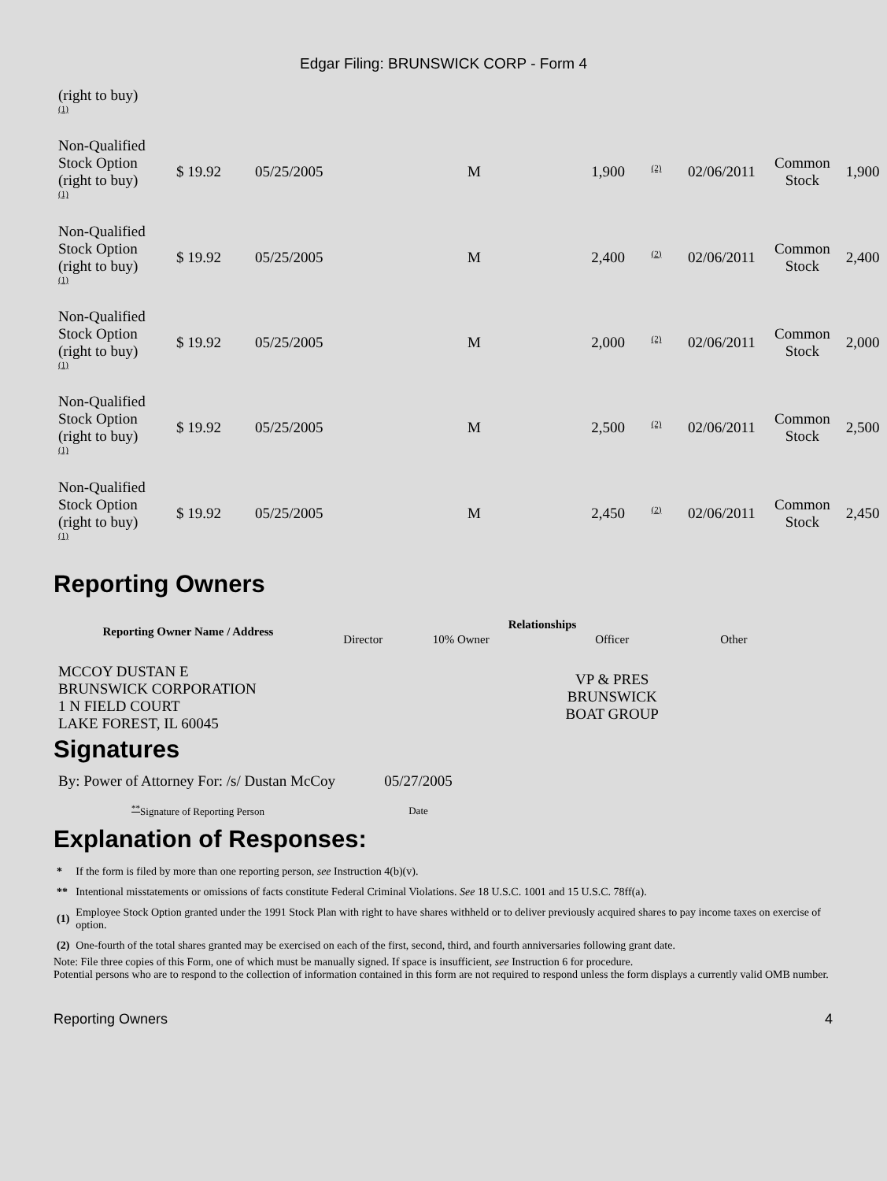Edgar Filing: BRUNSWICK CORP - Form 4
(right to buy)
<sup>(1)</sup>
| Non-Qualified Stock Option (right to buy) <sup>(1)</sup> | $ 19.92 | 05/25/2005 | M | 1,900 | <sup>(2)</sup> | 02/06/2011 | Common Stock | 1,900 |
| Non-Qualified Stock Option (right to buy) <sup>(1)</sup> | $ 19.92 | 05/25/2005 | M | 2,400 | <sup>(2)</sup> | 02/06/2011 | Common Stock | 2,400 |
| Non-Qualified Stock Option (right to buy) <sup>(1)</sup> | $ 19.92 | 05/25/2005 | M | 2,000 | <sup>(2)</sup> | 02/06/2011 | Common Stock | 2,000 |
| Non-Qualified Stock Option (right to buy) <sup>(1)</sup> | $ 19.92 | 05/25/2005 | M | 2,500 | <sup>(2)</sup> | 02/06/2011 | Common Stock | 2,500 |
| Non-Qualified Stock Option (right to buy) <sup>(1)</sup> | $ 19.92 | 05/25/2005 | M | 2,450 | <sup>(2)</sup> | 02/06/2011 | Common Stock | 2,450 |
Reporting Owners
| Reporting Owner Name / Address | Relationships | | | |
| --- | --- | --- | --- | --- |
| | Director | 10% Owner | Officer | Other |
| MCCOY DUSTAN E BRUNSWICK CORPORATION 1 N FIELD COURT LAKE FOREST, IL 60045 | | | VP & PRES BRUNSWICK BOAT GROUP | |
Signatures
| By: Power of Attorney For: /s/ Dustan McCoy | 05/27/2005 |
| <sup>**</sup> Signature of Reporting Person | Date |
Explanation of Responses:
| * | If the form is filed by more than one reporting person, see Instruction 4(b)(v). |
| ** | Intentional misstatements or omissions of facts constitute Federal Criminal Violations. See 18 U.S.C. 1001 and 15 U.S.C. 78ff(a). |
| (1) | Employee Stock Option granted under the 1991 Stock Plan with right to have shares withheld or to deliver previously acquired shares to pay income taxes on exercise of option. |
| (2) | One-fourth of the total shares granted may be exercised on each of the first, second, third, and fourth anniversaries following grant date. |
Note: File three copies of this Form, one of which must be manually signed. If space is insufficient, see Instruction 6 for procedure.
Potential persons who are to respond to the collection of information contained in this form are not required to respond unless the form displays a currently valid OMB number.
Reporting Owners 4